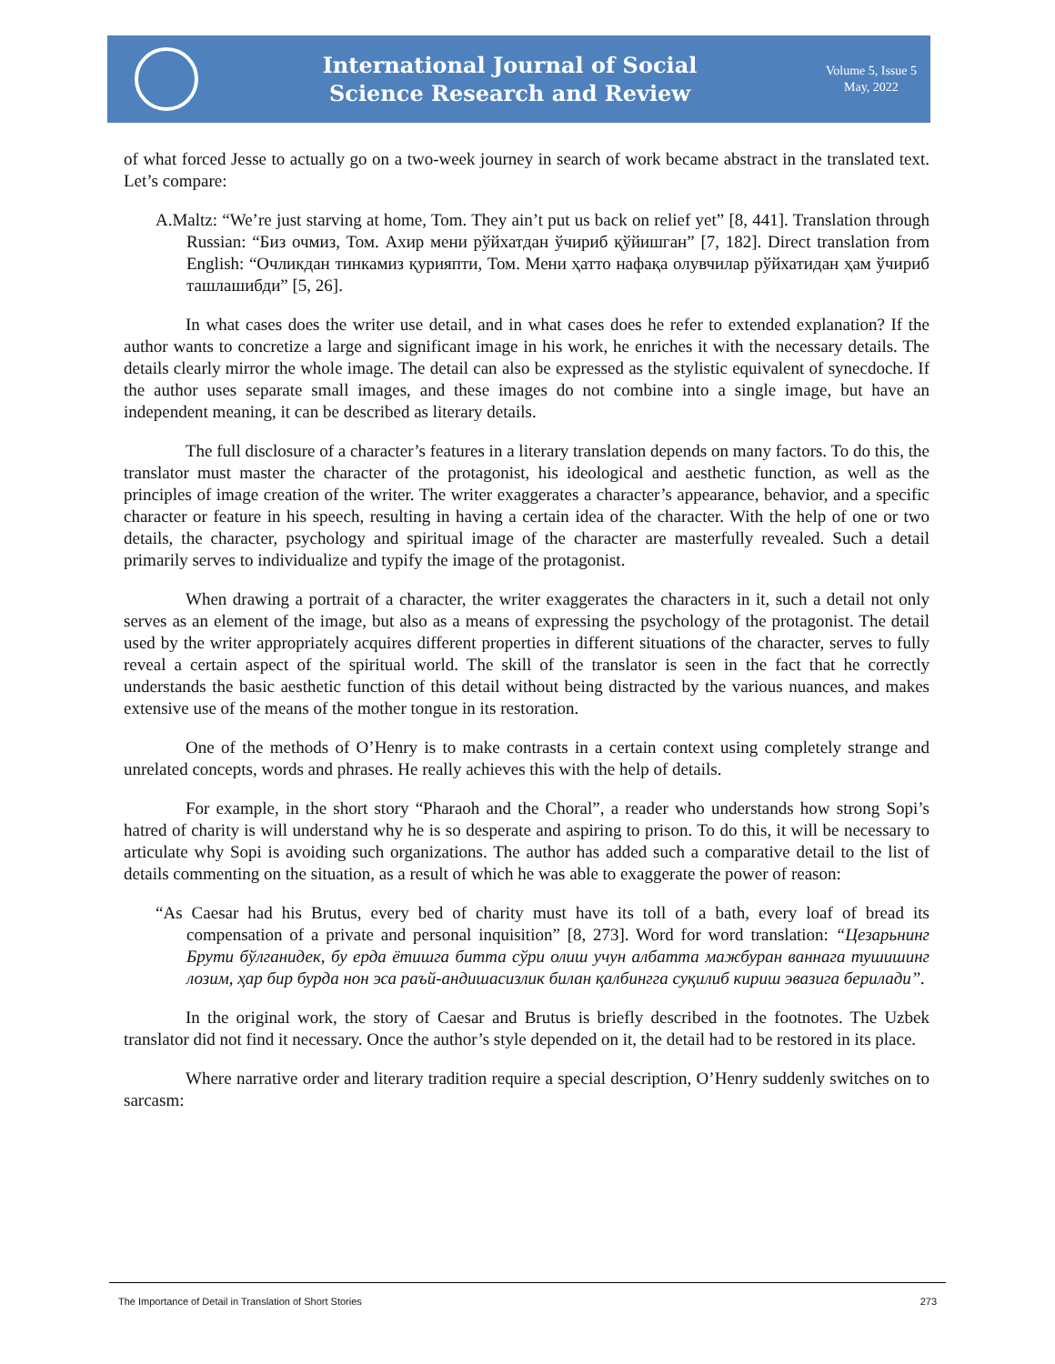International Journal of Social
Science Research and Review
Volume 5, Issue 5
May, 2022
of what forced Jesse to actually go on a two-week journey in search of work became abstract in the translated text. Let’s compare:
A.Maltz: “We’re just starving at home, Tom. They ain’t put us back on relief yet” [8, 441]. Translation through Russian: “Биз очмиз, Том. Ахир мени рўйхатдан ўчириб қўйишган” [7, 182]. Direct translation from English: “Очликдан тинкамиз қурияпти, Том. Мени ҳатто нафақа олувчилар рўйхатидан ҳам ўчириб ташлашибди” [5, 26].
In what cases does the writer use detail, and in what cases does he refer to extended explanation? If the author wants to concretize a large and significant image in his work, he enriches it with the necessary details. The details clearly mirror the whole image. The detail can also be expressed as the stylistic equivalent of synecdoche. If the author uses separate small images, and these images do not combine into a single image, but have an independent meaning, it can be described as literary details.
The full disclosure of a character’s features in a literary translation depends on many factors. To do this, the translator must master the character of the protagonist, his ideological and aesthetic function, as well as the principles of image creation of the writer. The writer exaggerates a character’s appearance, behavior, and a specific character or feature in his speech, resulting in having a certain idea of the character. With the help of one or two details, the character, psychology and spiritual image of the character are masterfully revealed. Such a detail primarily serves to individualize and typify the image of the protagonist.
When drawing a portrait of a character, the writer exaggerates the characters in it, such a detail not only serves as an element of the image, but also as a means of expressing the psychology of the protagonist. The detail used by the writer appropriately acquires different properties in different situations of the character, serves to fully reveal a certain aspect of the spiritual world. The skill of the translator is seen in the fact that he correctly understands the basic aesthetic function of this detail without being distracted by the various nuances, and makes extensive use of the means of the mother tongue in its restoration.
One of the methods of O’Henry is to make contrasts in a certain context using completely strange and unrelated concepts, words and phrases. He really achieves this with the help of details.
For example, in the short story “Pharaoh and the Choral”, a reader who understands how strong Sopi’s hatred of charity is will understand why he is so desperate and aspiring to prison. To do this, it will be necessary to articulate why Sopi is avoiding such organizations. The author has added such a comparative detail to the list of details commenting on the situation, as a result of which he was able to exaggerate the power of reason:
“As Caesar had his Brutus, every bed of charity must have its toll of a bath, every loaf of bread its compensation of a private and personal inquisition” [8, 273]. Word for word translation: “Цезарьнинг Брути бўлганидек, бу ерда ётишга битта сўри олиш учун албатта мажбуран ваннага тушишинг лозим, ҳар бир бурда нон эса раъй-андишасизлик билан қалбингга суқилиб кириш эвазига берилади”.
In the original work, the story of Caesar and Brutus is briefly described in the footnotes. The Uzbek translator did not find it necessary. Once the author’s style depended on it, the detail had to be restored in its place.
Where narrative order and literary tradition require a special description, O’Henry suddenly switches on to sarcasm:
The Importance of Detail in Translation of Short Stories 273